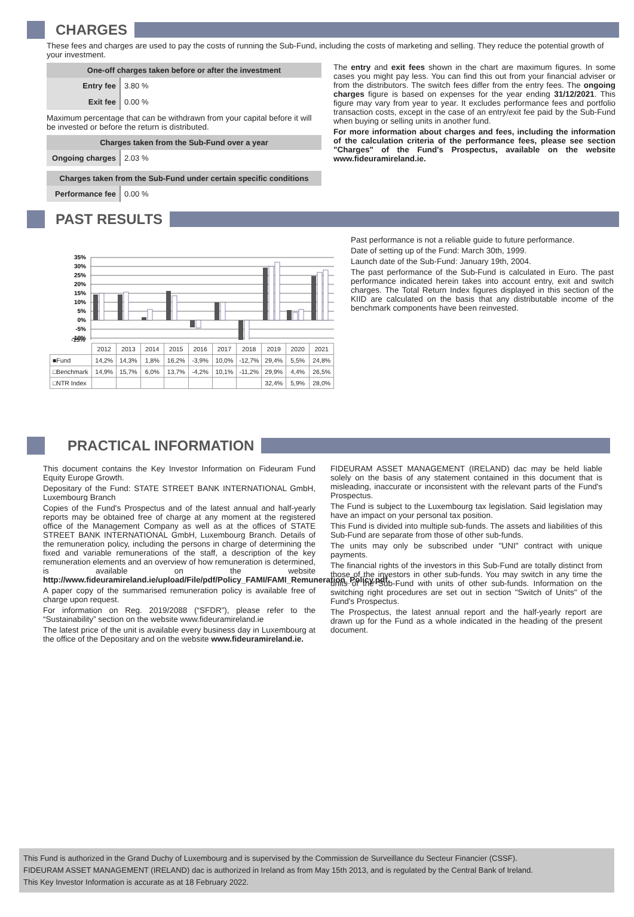CHARGES
These fees and charges are used to pay the costs of running the Sub-Fund, including the costs of marketing and selling. They reduce the potential growth of your investment.
| One-off charges taken before or after the investment | |
| Entry fee | 3.80 % |
| Exit fee | 0.00 % |
Maximum percentage that can be withdrawn from your capital before it will be invested or before the return is distributed.
| Charges taken from the Sub-Fund over a year | |
| Ongoing charges | 2.03 % |
| Charges taken from the Sub-Fund under certain specific conditions | |
| Performance fee | 0.00 % |
The entry and exit fees shown in the chart are maximum figures. In some cases you might pay less. You can find this out from your financial adviser or from the distributors. The switch fees differ from the entry fees. The ongoing charges figure is based on expenses for the year ending 31/12/2021. This figure may vary from year to year. It excludes performance fees and portfolio transaction costs, except in the case of an entry/exit fee paid by the Sub-Fund when buying or selling units in another fund.
For more information about charges and fees, including the information of the calculation criteria of the performance fees, please see section "Charges" of the Fund's Prospectus, available on the website www.fideuramireland.ie.
PAST RESULTS
35%
30%
25%
20%
15%
10%
5%
0%
-5%
-10%
-15%
| | 2012 | 2013 | 2014 | 2015 | 2016 | 2017 | 2018 | 2019 | 2020 | 2021 |
| ■Fund | 14,2% | 14,3% | 1,8% | 16,2% | -3,9% | 10,0% | -12,7% | 29,4% | 5,5% | 24,8% |
| □Benchmark | 14,9% | 15,7% | 6,0% | 13,7% | -4,2% | 10,1% | -11,2% | 29,9% | 4,4% | 26,5% |
| □NTR Index | | | | | | | | 32,4% | 5,9% | 28,0% |
Past performance is not a reliable guide to future performance.
Date of setting up of the Fund: March 30th, 1999.
Launch date of the Sub-Fund: January 19th, 2004.
The past performance of the Sub-Fund is calculated in Euro. The past performance indicated herein takes into account entry, exit and switch charges. The Total Return Index figures displayed in this section of the KIID are calculated on the basis that any distributable income of the benchmark components have been reinvested.
PRACTICAL INFORMATION
This document contains the Key Investor Information on Fideuram Fund Equity Europe Growth.
Depositary of the Fund: STATE STREET BANK INTERNATIONAL GmbH, Luxembourg Branch
Copies of the Fund's Prospectus and of the latest annual and half-yearly reports may be obtained free of charge at any moment at the registered office of the Management Company as well as at the offices of STATE STREET BANK INTERNATIONAL GmbH, Luxembourg Branch. Details of the remuneration policy, including the persons in charge of determining the fixed and variable remunerations of the staff, a description of the key remuneration elements and an overview of how remuneration is determined, is available on the website http://www.fideuramireland.ie/upload/File/pdf/Policy_FAMI/FAMI_Remuneration_Policy.pdf.
A paper copy of the summarised remuneration policy is available free of charge upon request.
For information on Reg. 2019/2088 (“SFDR”), please refer to the “Sustainability” section on the website www.fideuramireland.ie
The latest price of the unit is available every business day in Luxembourg at the office of the Depositary and on the website www.fideuramireland.ie.
FIDEURAM ASSET MANAGEMENT (IRELAND) dac may be held liable solely on the basis of any statement contained in this document that is misleading, inaccurate or inconsistent with the relevant parts of the Fund's Prospectus.
The Fund is subject to the Luxembourg tax legislation. Said legislation may have an impact on your personal tax position.
This Fund is divided into multiple sub-funds. The assets and liabilities of this Sub-Fund are separate from those of other sub-funds.
The units may only be subscribed under "UNI" contract with unique payments.
The financial rights of the investors in this Sub-Fund are totally distinct from those of the investors in other sub-funds. You may switch in any time the units of the Sub-Fund with units of other sub-funds. Information on the switching right procedures are set out in section "Switch of Units" of the Fund's Prospectus.
The Prospectus, the latest annual report and the half-yearly report are drawn up for the Fund as a whole indicated in the heading of the present document.
This Fund is authorized in the Grand Duchy of Luxembourg and is supervised by the Commission de Surveillance du Secteur Financier (CSSF).
FIDEURAM ASSET MANAGEMENT (IRELAND) dac is authorized in Ireland as from May 15th 2013, and is regulated by the Central Bank of Ireland.
This Key Investor Information is accurate as at 18 February 2022.